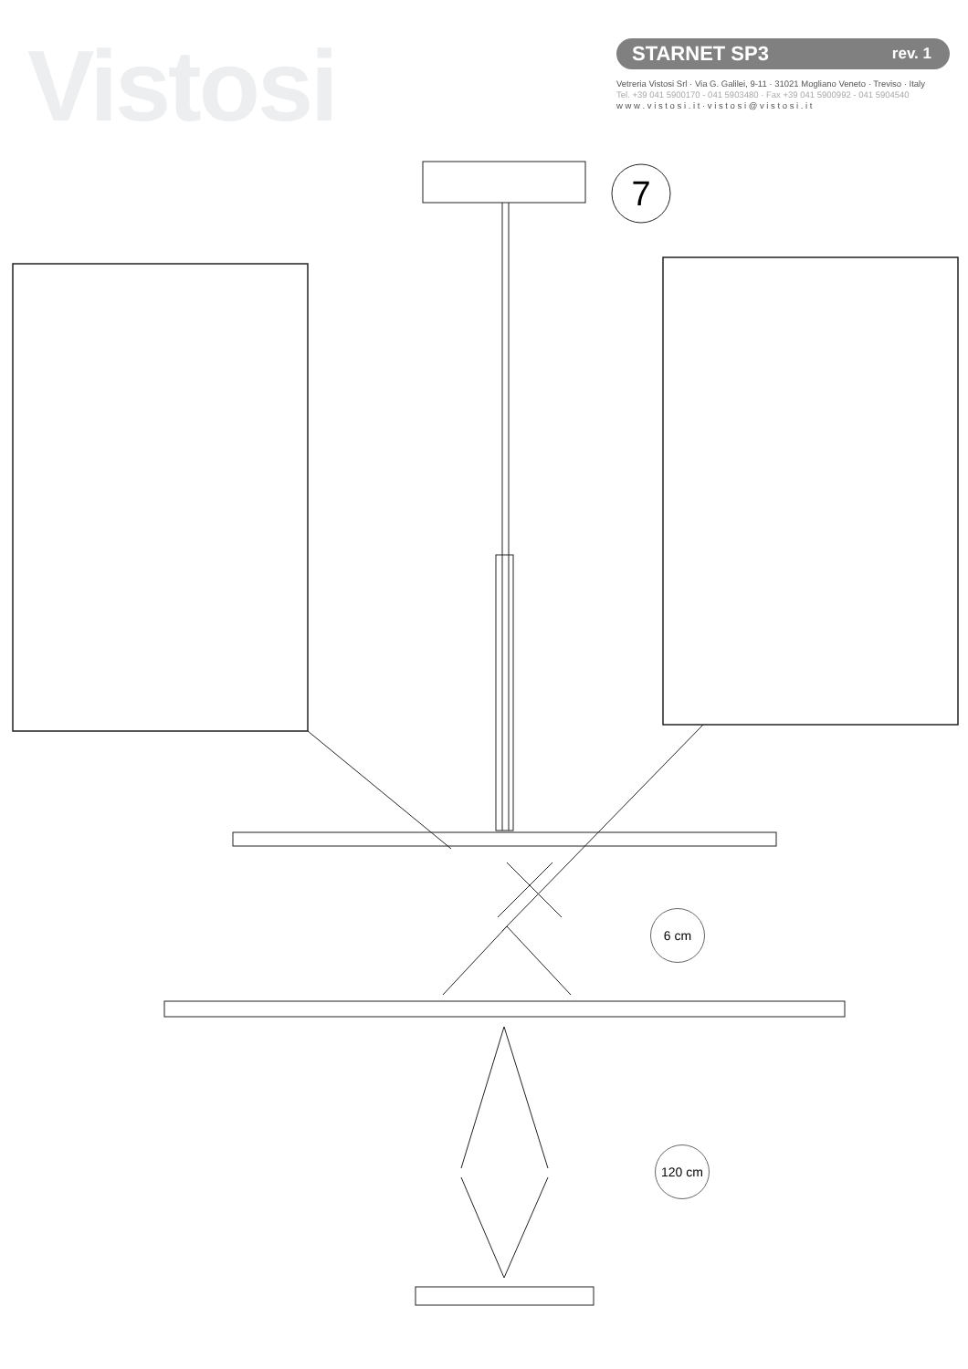Vistosi
STARNET SP3 rev. 1
Vetreria Vistosi Srl · Via G. Galilei, 9-11 · 31021 Mogliano Veneto · Treviso · Italy
Tel. +39 041 5900170 - 041 5903480 · Fax +39 041 5900992 - 041 5904540
w w w . v i s t o s i . i t · v i s t o s i @ v i s t o s i . i t
7
6 cm
120 cm